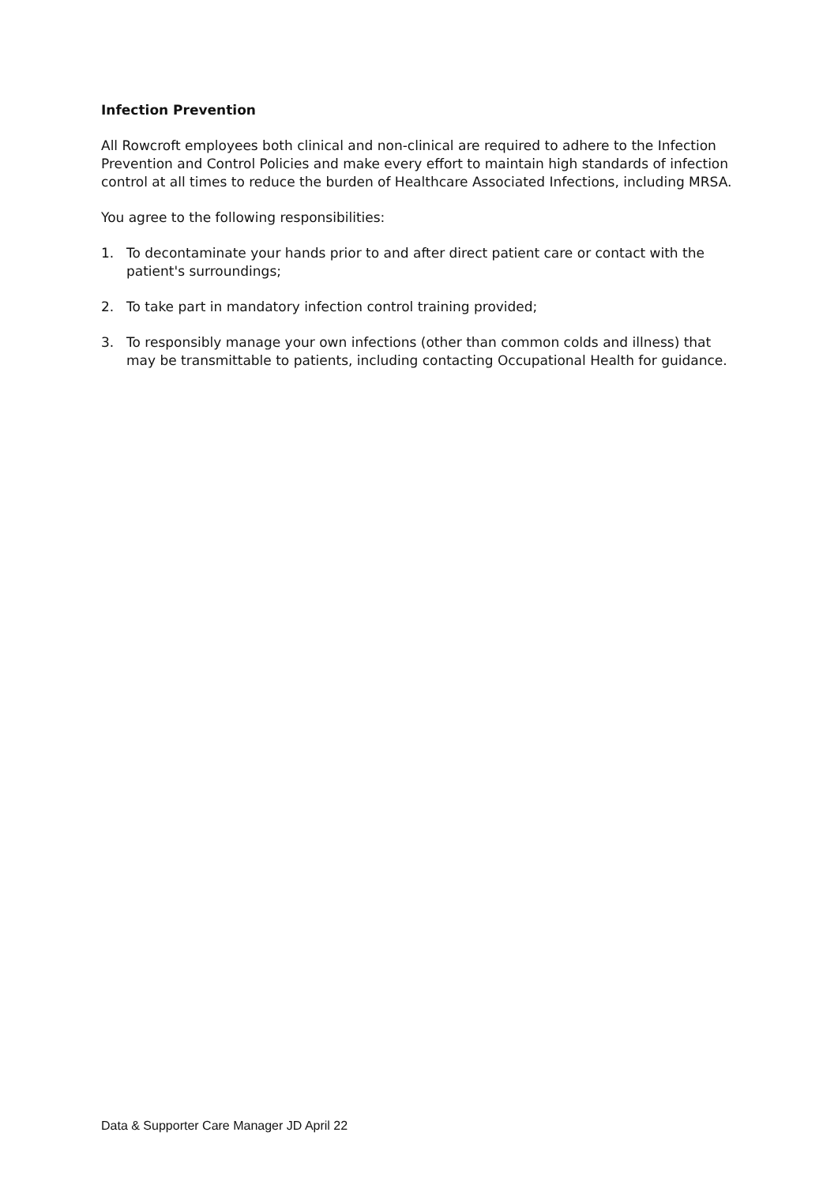Infection Prevention
All Rowcroft employees both clinical and non-clinical are required to adhere to the Infection Prevention and Control Policies and make every effort to maintain high standards of infection control at all times to reduce the burden of Healthcare Associated Infections, including MRSA.
You agree to the following responsibilities:
1. To decontaminate your hands prior to and after direct patient care or contact with the patient's surroundings;
2. To take part in mandatory infection control training provided;
3. To responsibly manage your own infections (other than common colds and illness) that may be transmittable to patients, including contacting Occupational Health for guidance.
Data & Supporter Care Manager JD April 22